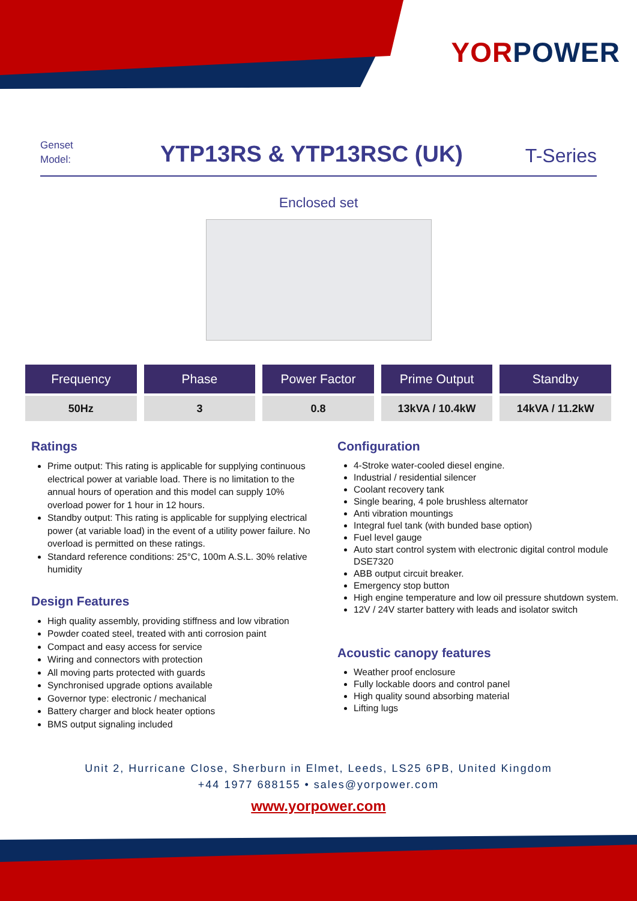YOR POWER
Genset
Model:
YTP13RS & YTP13RSC (UK)
T-Series
Enclosed set
| Frequency | Phase | Power Factor | Prime Output | Standby |
| --- | --- | --- | --- | --- |
| 50Hz | 3 | 0.8 | 13kVA / 10.4kW | 14kVA / 11.2kW |
Ratings
Prime output: This rating is applicable for supplying continuous electrical power at variable load. There is no limitation to the annual hours of operation and this model can supply 10% overload power for 1 hour in 12 hours.
Standby output: This rating is applicable for supplying electrical power (at variable load) in the event of a utility power failure. No overload is permitted on these ratings.
Standard reference conditions: 25°C, 100m A.S.L. 30% relative humidity
Design Features
High quality assembly, providing stiffness and low vibration
Powder coated steel, treated with anti corrosion paint
Compact and easy access for service
Wiring and connectors with protection
All moving parts protected with guards
Synchronised upgrade options available
Governor type: electronic / mechanical
Battery charger and block heater options
BMS output signaling included
Configuration
4-Stroke water-cooled diesel engine.
Industrial / residential silencer
Coolant recovery tank
Single bearing, 4 pole brushless alternator
Anti vibration mountings
Integral fuel tank (with bunded base option)
Fuel level gauge
Auto start control system with electronic digital control module DSE7320
ABB output circuit breaker.
Emergency stop button
High engine temperature and low oil pressure shutdown system.
12V / 24V starter battery with leads and isolator switch
Acoustic canopy features
Weather proof enclosure
Fully lockable doors and control panel
High quality sound absorbing material
Lifting lugs
Unit 2, Hurricane Close, Sherburn in Elmet, Leeds, LS25 6PB, United Kingdom
+44 1977 688155 • sales@yorpower.com
www.yorpower.com